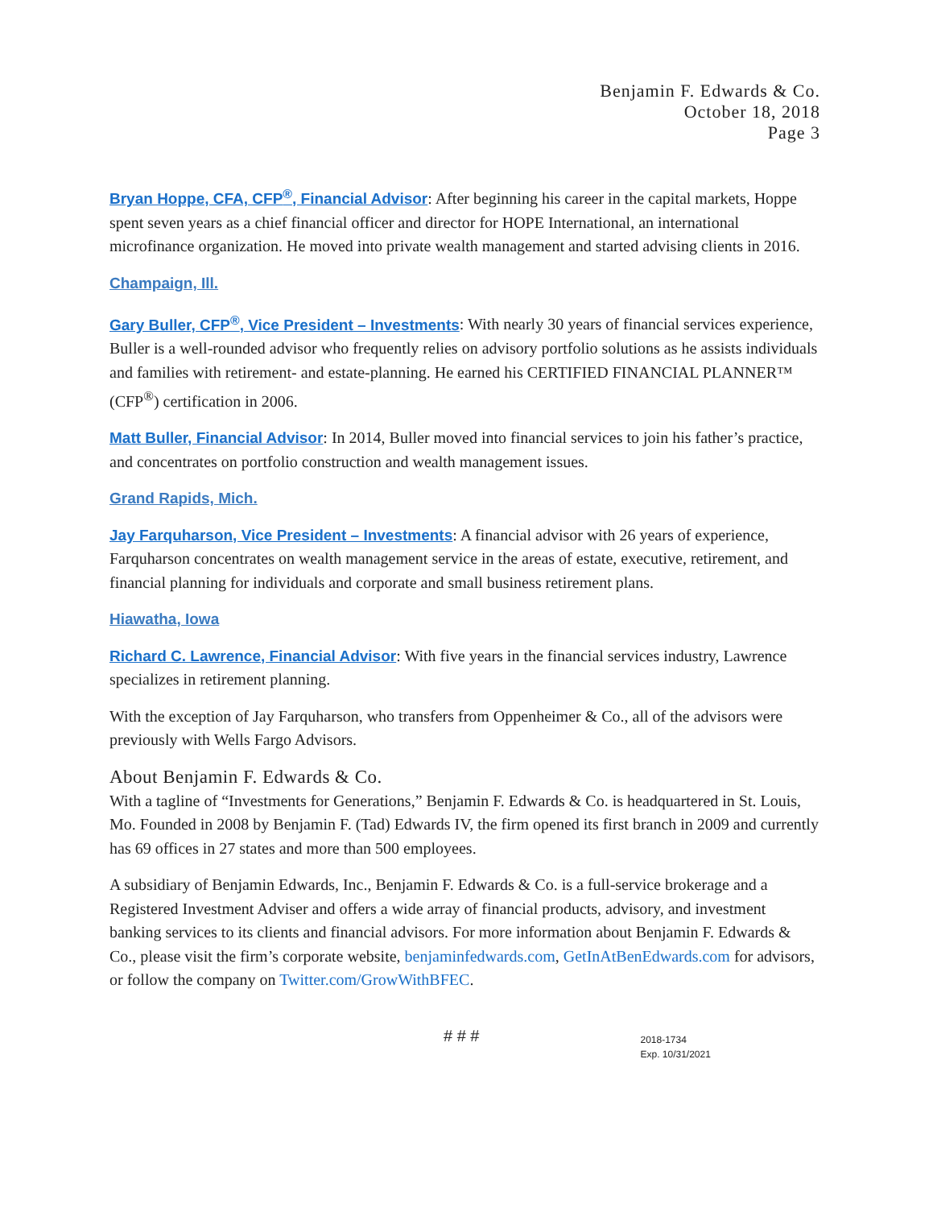Benjamin F. Edwards & Co.
October 18, 2018
Page 3
Bryan Hoppe, CFA, CFP<sup>®</sup>, Financial Advisor: After beginning his career in the capital markets, Hoppe spent seven years as a chief financial officer and director for HOPE International, an international microfinance organization. He moved into private wealth management and started advising clients in 2016.
Champaign, Ill.
Gary Buller, CFP<sup>®</sup>, Vice President – Investments: With nearly 30 years of financial services experience, Buller is a well-rounded advisor who frequently relies on advisory portfolio solutions as he assists individuals and families with retirement- and estate-planning. He earned his CERTIFIED FINANCIAL PLANNER™ (CFP<sup>®</sup>) certification in 2006.
Matt Buller, Financial Advisor: In 2014, Buller moved into financial services to join his father’s practice, and concentrates on portfolio construction and wealth management issues.
Grand Rapids, Mich.
Jay Farquharson, Vice President – Investments: A financial advisor with 26 years of experience, Farquharson concentrates on wealth management service in the areas of estate, executive, retirement, and financial planning for individuals and corporate and small business retirement plans.
Hiawatha, Iowa
Richard C. Lawrence, Financial Advisor: With five years in the financial services industry, Lawrence specializes in retirement planning.
With the exception of Jay Farquharson, who transfers from Oppenheimer & Co., all of the advisors were previously with Wells Fargo Advisors.
About Benjamin F. Edwards & Co.
With a tagline of “Investments for Generations,” Benjamin F. Edwards & Co. is headquartered in St. Louis, Mo. Founded in 2008 by Benjamin F. (Tad) Edwards IV, the firm opened its first branch in 2009 and currently has 69 offices in 27 states and more than 500 employees.
A subsidiary of Benjamin Edwards, Inc., Benjamin F. Edwards & Co. is a full-service brokerage and a Registered Investment Adviser and offers a wide array of financial products, advisory, and investment banking services to its clients and financial advisors. For more information about Benjamin F. Edwards & Co., please visit the firm’s corporate website, benjaminfedwards.com, GetInAtBenEdwards.com for advisors, or follow the company on Twitter.com/GrowWithBFEC.
# # #
2018-1734
Exp. 10/31/2021